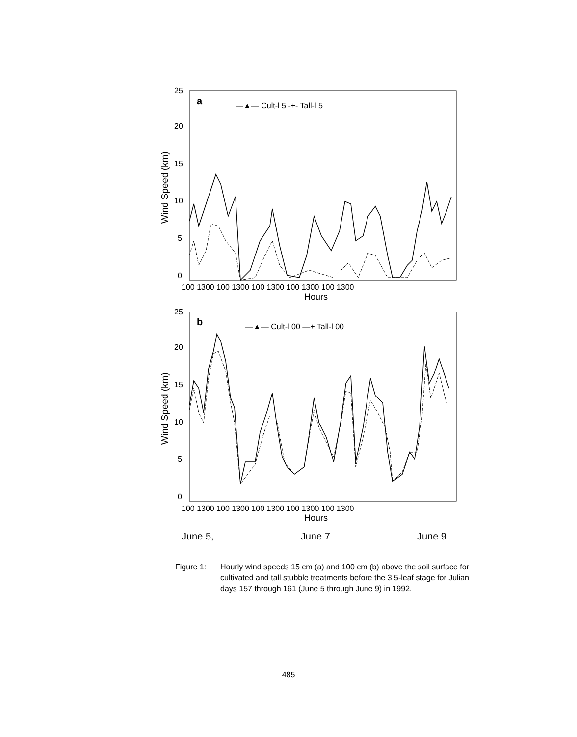25
20
15
10
5
0
a
—▲— Cult-l 5 -+- Tall-l 5
Wind Speed (km)
100 1300 100 1300 100 1300 100 1300 100 1300
Hours
25
20
15
10
5
0
b
—▲— Cult-l 00 —+ Tall-l 00
Wind Speed (km)
100 1300 100 1300 100 1300 100 1300 100 1300
Hours
June 5, June 7 June 9
Figure 1: Hourly wind speeds 15 cm (a) and 100 cm (b) above the soil surface for cultivated and tall stubble treatments before the 3.5-leaf stage for Julian days 157 through 161 (June 5 through June 9) in 1992.
485